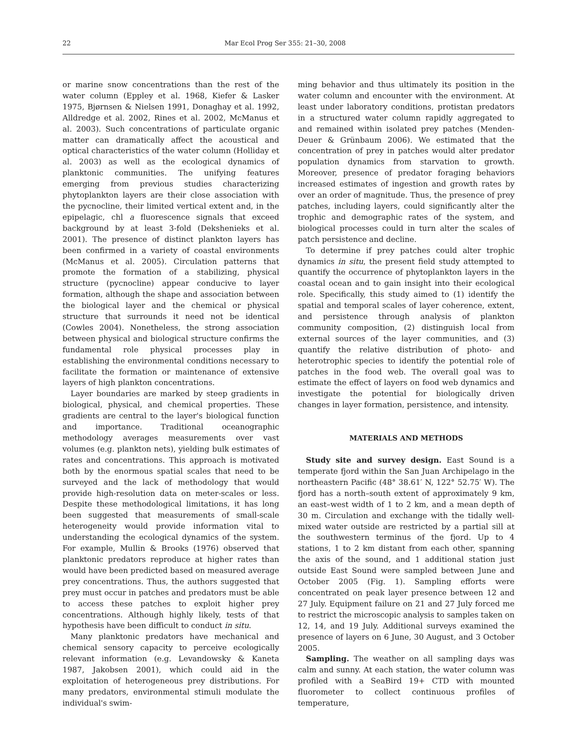22 Mar Ecol Prog Ser 355: 21–30, 2008
or marine snow concentrations than the rest of the water column (Eppley et al. 1968, Kiefer & Lasker 1975, Bjørnsen & Nielsen 1991, Donaghay et al. 1992, Alldredge et al. 2002, Rines et al. 2002, McManus et al. 2003). Such concentrations of particulate organic matter can dramatically affect the acoustical and optical characteristics of the water column (Holliday et al. 2003) as well as the ecological dynamics of planktonic communities. The unifying features emerging from previous studies characterizing phytoplankton layers are their close association with the pycnocline, their limited vertical extent and, in the epipelagic, chl a fluorescence signals that exceed background by at least 3-fold (Dekshenieks et al. 2001). The presence of distinct plankton layers has been confirmed in a variety of coastal environments (McManus et al. 2005). Circulation patterns that promote the formation of a stabilizing, physical structure (pycnocline) appear conducive to layer formation, although the shape and association between the biological layer and the chemical or physical structure that surrounds it need not be identical (Cowles 2004). Nonetheless, the strong association between physical and biological structure confirms the fundamental role physical processes play in establishing the environmental conditions necessary to facilitate the formation or maintenance of extensive layers of high plankton concentrations.
Layer boundaries are marked by steep gradients in biological, physical, and chemical properties. These gradients are central to the layer's biological function and importance. Traditional oceanographic methodology averages measurements over vast volumes (e.g. plankton nets), yielding bulk estimates of rates and concentrations. This approach is motivated both by the enormous spatial scales that need to be surveyed and the lack of methodology that would provide high-resolution data on meter-scales or less. Despite these methodological limitations, it has long been suggested that measurements of small-scale heterogeneity would provide information vital to understanding the ecological dynamics of the system. For example, Mullin & Brooks (1976) observed that planktonic predators reproduce at higher rates than would have been predicted based on measured average prey concentrations. Thus, the authors suggested that prey must occur in patches and predators must be able to access these patches to exploit higher prey concentrations. Although highly likely, tests of that hypothesis have been difficult to conduct in situ.
Many planktonic predators have mechanical and chemical sensory capacity to perceive ecologically relevant information (e.g. Levandowsky & Kaneta 1987, Jakobsen 2001), which could aid in the exploitation of heterogeneous prey distributions. For many predators, environmental stimuli modulate the individual's swim-
ming behavior and thus ultimately its position in the water column and encounter with the environment. At least under laboratory conditions, protistan predators in a structured water column rapidly aggregated to and remained within isolated prey patches (Menden-Deuer & Grünbaum 2006). We estimated that the concentration of prey in patches would alter predator population dynamics from starvation to growth. Moreover, presence of predator foraging behaviors increased estimates of ingestion and growth rates by over an order of magnitude. Thus, the presence of prey patches, including layers, could significantly alter the trophic and demographic rates of the system, and biological processes could in turn alter the scales of patch persistence and decline.
To determine if prey patches could alter trophic dynamics in situ, the present field study attempted to quantify the occurrence of phytoplankton layers in the coastal ocean and to gain insight into their ecological role. Specifically, this study aimed to (1) identify the spatial and temporal scales of layer coherence, extent, and persistence through analysis of plankton community composition, (2) distinguish local from external sources of the layer communities, and (3) quantify the relative distribution of photo- and heterotrophic species to identify the potential role of patches in the food web. The overall goal was to estimate the effect of layers on food web dynamics and investigate the potential for biologically driven changes in layer formation, persistence, and intensity.
MATERIALS AND METHODS
Study site and survey design. East Sound is a temperate fjord within the San Juan Archipelago in the northeastern Pacific (48° 38.61′ N, 122° 52.75′ W). The fjord has a north–south extent of approximately 9 km, an east–west width of 1 to 2 km, and a mean depth of 30 m. Circulation and exchange with the tidally well-mixed water outside are restricted by a partial sill at the southwestern terminus of the fjord. Up to 4 stations, 1 to 2 km distant from each other, spanning the axis of the sound, and 1 additional station just outside East Sound were sampled between June and October 2005 (Fig. 1). Sampling efforts were concentrated on peak layer presence between 12 and 27 July. Equipment failure on 21 and 27 July forced me to restrict the microscopic analysis to samples taken on 12, 14, and 19 July. Additional surveys examined the presence of layers on 6 June, 30 August, and 3 October 2005.
Sampling. The weather on all sampling days was calm and sunny. At each station, the water column was profiled with a SeaBird 19+ CTD with mounted fluorometer to collect continuous profiles of temperature,